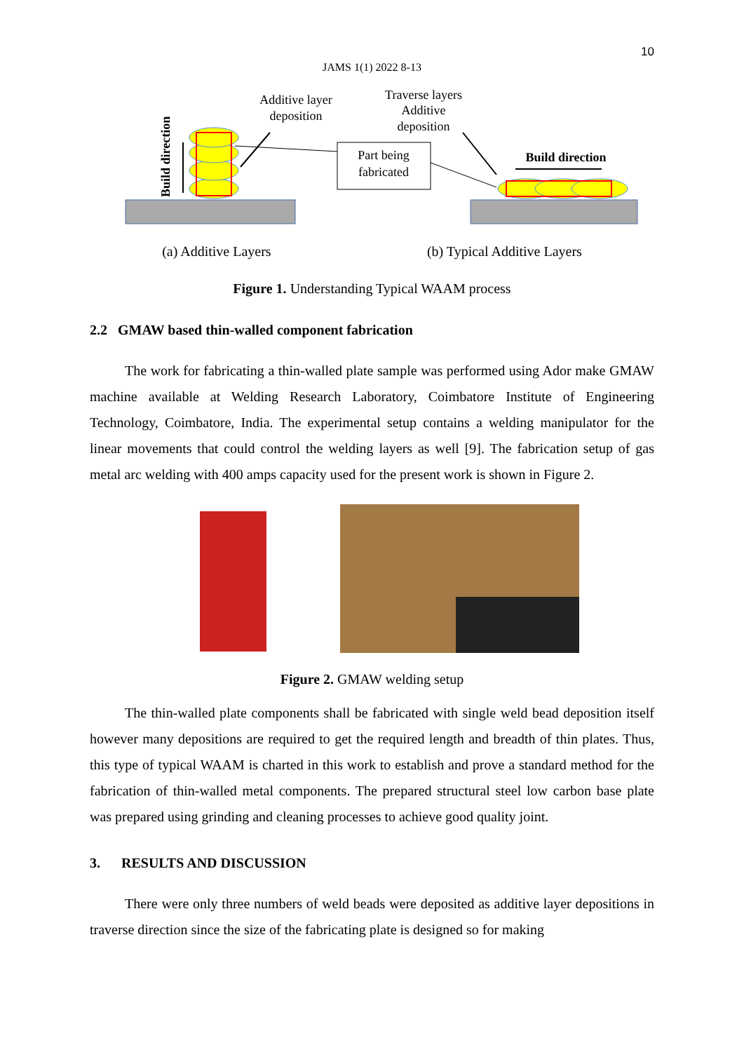10
JAMS 1(1) 2022 8-13
Build direction
Additive layer
deposition
Traverse layers
Additive
deposition
Part being
fabricated
Build direction
(a) Additive Layers (b) Typical Additive Layers
Figure 1. Understanding Typical WAAM process
2.2 GMAW based thin-walled component fabrication
The work for fabricating a thin-walled plate sample was performed using Ador make GMAW machine available at Welding Research Laboratory, Coimbatore Institute of Engineering Technology, Coimbatore, India. The experimental setup contains a welding manipulator for the linear movements that could control the welding layers as well [9]. The fabrication setup of gas metal arc welding with 400 amps capacity used for the present work is shown in Figure 2.
Figure 2. GMAW welding setup
The thin-walled plate components shall be fabricated with single weld bead deposition itself however many depositions are required to get the required length and breadth of thin plates. Thus, this type of typical WAAM is charted in this work to establish and prove a standard method for the fabrication of thin-walled metal components. The prepared structural steel low carbon base plate was prepared using grinding and cleaning processes to achieve good quality joint.
3. RESULTS AND DISCUSSION
There were only three numbers of weld beads were deposited as additive layer depositions in traverse direction since the size of the fabricating plate is designed so for making